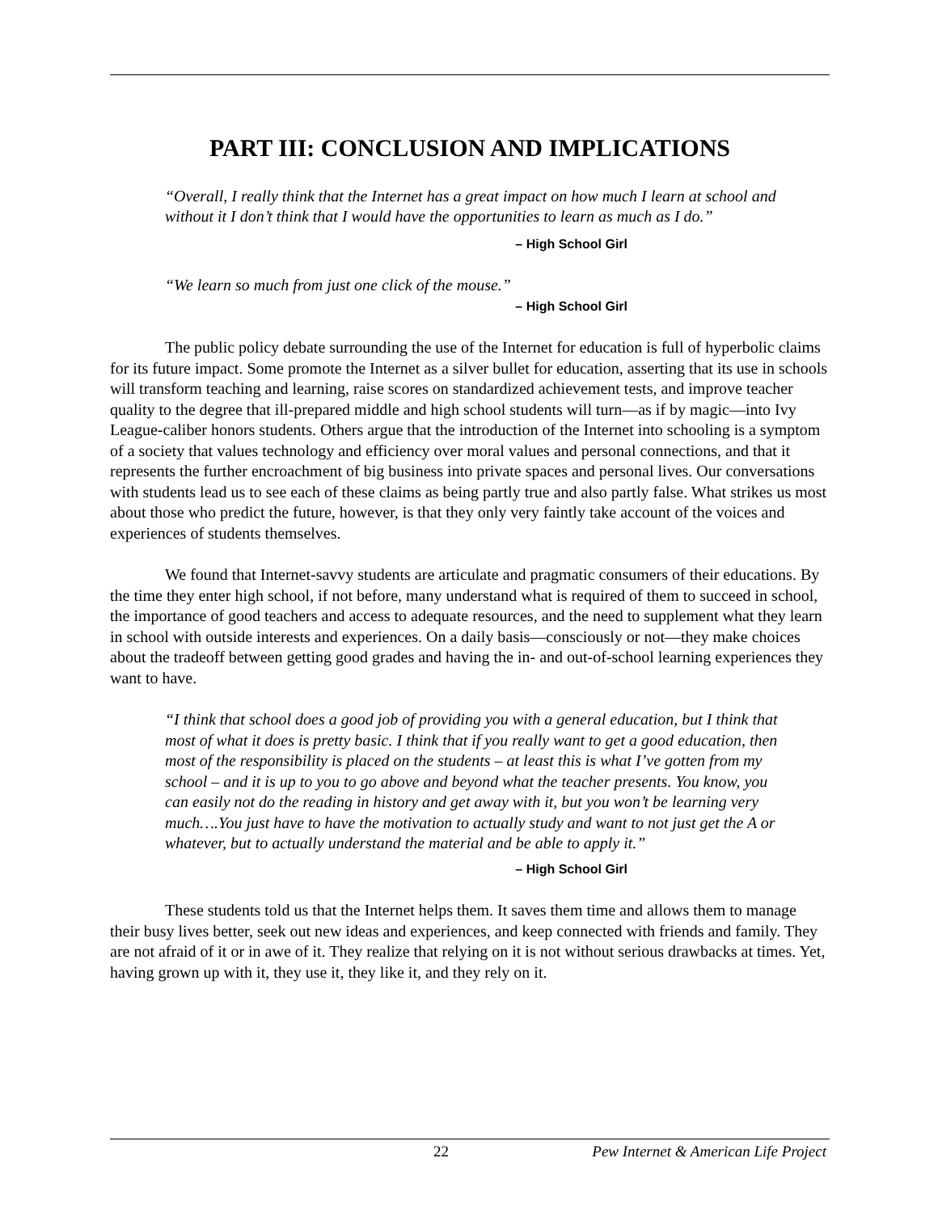PART III: CONCLUSION AND IMPLICATIONS
“Overall, I really think that the Internet has a great impact on how much I learn at school and without it I don’t think that I would have the opportunities to learn as much as I do.”
– High School Girl
“We learn so much from just one click of the mouse.”
– High School Girl
The public policy debate surrounding the use of the Internet for education is full of hyperbolic claims for its future impact. Some promote the Internet as a silver bullet for education, asserting that its use in schools will transform teaching and learning, raise scores on standardized achievement tests, and improve teacher quality to the degree that ill-prepared middle and high school students will turn—as if by magic—into Ivy League-caliber honors students. Others argue that the introduction of the Internet into schooling is a symptom of a society that values technology and efficiency over moral values and personal connections, and that it represents the further encroachment of big business into private spaces and personal lives. Our conversations with students lead us to see each of these claims as being partly true and also partly false. What strikes us most about those who predict the future, however, is that they only very faintly take account of the voices and experiences of students themselves.
We found that Internet-savvy students are articulate and pragmatic consumers of their educations. By the time they enter high school, if not before, many understand what is required of them to succeed in school, the importance of good teachers and access to adequate resources, and the need to supplement what they learn in school with outside interests and experiences. On a daily basis—consciously or not—they make choices about the tradeoff between getting good grades and having the in- and out-of-school learning experiences they want to have.
“I think that school does a good job of providing you with a general education, but I think that most of what it does is pretty basic. I think that if you really want to get a good education, then most of the responsibility is placed on the students – at least this is what I’ve gotten from my school – and it is up to you to go above and beyond what the teacher presents. You know, you can easily not do the reading in history and get away with it, but you won’t be learning very much….You just have to have the motivation to actually study and want to not just get the A or whatever, but to actually understand the material and be able to apply it.”
– High School Girl
These students told us that the Internet helps them. It saves them time and allows them to manage their busy lives better, seek out new ideas and experiences, and keep connected with friends and family. They are not afraid of it or in awe of it. They realize that relying on it is not without serious drawbacks at times. Yet, having grown up with it, they use it, they like it, and they rely on it.
22 Pew Internet & American Life Project